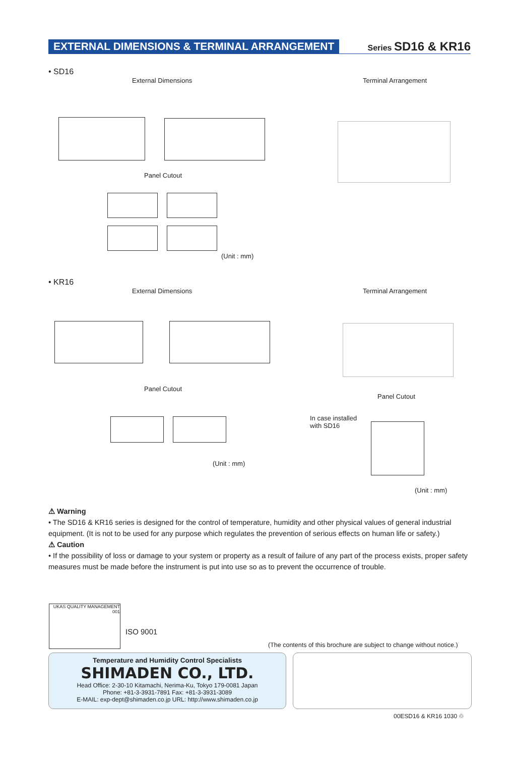EXTERNAL DIMENSIONS & TERMINAL ARRANGEMENT Series SD16 & KR16
• SD16
External Dimensions Terminal Arrangement
Panel Cutout
(Unit : mm)
• KR16
External Dimensions Terminal Arrangement
Panel Cutout
(Unit : mm)
Panel Cutout
In case installed
with SD16
(Unit : mm)
⚠ Warning
• The SD16 & KR16 series is designed for the control of temperature, humidity and other physical values of general industrial equipment. (It is not to be used for any purpose which regulates the prevention of serious effects on human life or safety.)
⚠ Caution
• If the possibility of loss or damage to your system or property as a result of failure of any part of the process exists, proper safety measures must be made before the instrument is put into use so as to prevent the occurrence of trouble.
UKAS QUALITY MANAGEMENT 001
ISO 9001
(The contents of this brochure are subject to change without notice.)
Temperature and Humidity Control Specialists
SHIMADEN CO., LTD.
Head Office: 2-30-10 Kitamachi, Nerima-Ku, Tokyo 179-0081 Japan
Phone: +81-3-3931-7891 Fax: +81-3-3931-3089
E-MAIL: exp-dept@shimaden.co.jp URL: http://www.shimaden.co.jp
00ESD16 & KR16 1030 ♲